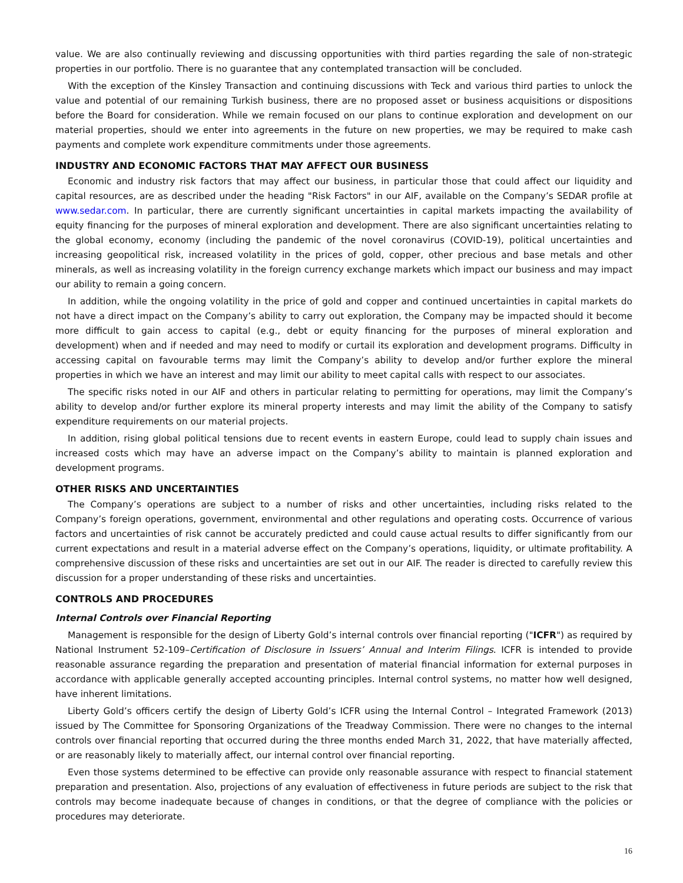value. We are also continually reviewing and discussing opportunities with third parties regarding the sale of non-strategic properties in our portfolio. There is no guarantee that any contemplated transaction will be concluded.
With the exception of the Kinsley Transaction and continuing discussions with Teck and various third parties to unlock the value and potential of our remaining Turkish business, there are no proposed asset or business acquisitions or dispositions before the Board for consideration. While we remain focused on our plans to continue exploration and development on our material properties, should we enter into agreements in the future on new properties, we may be required to make cash payments and complete work expenditure commitments under those agreements.
INDUSTRY AND ECONOMIC FACTORS THAT MAY AFFECT OUR BUSINESS
Economic and industry risk factors that may affect our business, in particular those that could affect our liquidity and capital resources, are as described under the heading "Risk Factors" in our AIF, available on the Company’s SEDAR profile at www.sedar.com. In particular, there are currently significant uncertainties in capital markets impacting the availability of equity financing for the purposes of mineral exploration and development. There are also significant uncertainties relating to the global economy, economy (including the pandemic of the novel coronavirus (COVID-19), political uncertainties and increasing geopolitical risk, increased volatility in the prices of gold, copper, other precious and base metals and other minerals, as well as increasing volatility in the foreign currency exchange markets which impact our business and may impact our ability to remain a going concern.
In addition, while the ongoing volatility in the price of gold and copper and continued uncertainties in capital markets do not have a direct impact on the Company’s ability to carry out exploration, the Company may be impacted should it become more difficult to gain access to capital (e.g., debt or equity financing for the purposes of mineral exploration and development) when and if needed and may need to modify or curtail its exploration and development programs. Difficulty in accessing capital on favourable terms may limit the Company’s ability to develop and/or further explore the mineral properties in which we have an interest and may limit our ability to meet capital calls with respect to our associates.
The specific risks noted in our AIF and others in particular relating to permitting for operations, may limit the Company’s ability to develop and/or further explore its mineral property interests and may limit the ability of the Company to satisfy expenditure requirements on our material projects.
In addition, rising global political tensions due to recent events in eastern Europe, could lead to supply chain issues and increased costs which may have an adverse impact on the Company’s ability to maintain is planned exploration and development programs.
OTHER RISKS AND UNCERTAINTIES
The Company’s operations are subject to a number of risks and other uncertainties, including risks related to the Company’s foreign operations, government, environmental and other regulations and operating costs. Occurrence of various factors and uncertainties of risk cannot be accurately predicted and could cause actual results to differ significantly from our current expectations and result in a material adverse effect on the Company’s operations, liquidity, or ultimate profitability. A comprehensive discussion of these risks and uncertainties are set out in our AIF. The reader is directed to carefully review this discussion for a proper understanding of these risks and uncertainties.
CONTROLS AND PROCEDURES
Internal Controls over Financial Reporting
Management is responsible for the design of Liberty Gold’s internal controls over financial reporting ("ICFR") as required by National Instrument 52-109–Certification of Disclosure in Issuers’ Annual and Interim Filings. ICFR is intended to provide reasonable assurance regarding the preparation and presentation of material financial information for external purposes in accordance with applicable generally accepted accounting principles. Internal control systems, no matter how well designed, have inherent limitations.
Liberty Gold’s officers certify the design of Liberty Gold’s ICFR using the Internal Control – Integrated Framework (2013) issued by The Committee for Sponsoring Organizations of the Treadway Commission. There were no changes to the internal controls over financial reporting that occurred during the three months ended March 31, 2022, that have materially affected, or are reasonably likely to materially affect, our internal control over financial reporting.
Even those systems determined to be effective can provide only reasonable assurance with respect to financial statement preparation and presentation. Also, projections of any evaluation of effectiveness in future periods are subject to the risk that controls may become inadequate because of changes in conditions, or that the degree of compliance with the policies or procedures may deteriorate.
16